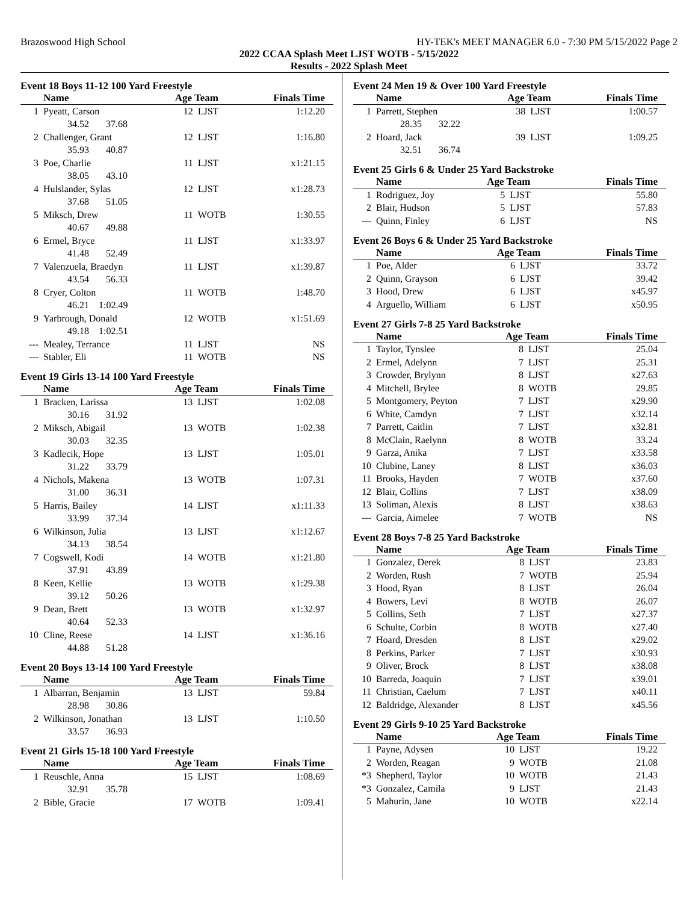Brazoswood High School HY-TEK's MEET MANAGER 6.0 - 7:30 PM 5/15/2022 Page 2
2022 CCAA Splash Meet LJST WOTB - 5/15/2022
Results - 2022 Splash Meet
Event 18 Boys 11-12 100 Yard Freestyle
| | Name | Age Team | | Finals Time |
| --- | --- | --- | --- | --- |
| 1 | Pyeatt, Carson | 12 | LJST | 1:12.20 |
| | 34.52 37.68 | | | |
| 2 | Challenger, Grant | 12 | LJST | 1:16.80 |
| | 35.93 40.87 | | | |
| 3 | Poe, Charlie | 11 | LJST | x1:21.15 |
| | 38.05 43.10 | | | |
| 4 | Hulslander, Sylas | 12 | LJST | x1:28.73 |
| | 37.68 51.05 | | | |
| 5 | Miksch, Drew | 11 | WOTB | 1:30.55 |
| | 40.67 49.88 | | | |
| 6 | Ermel, Bryce | 11 | LJST | x1:33.97 |
| | 41.48 52.49 | | | |
| 7 | Valenzuela, Braedyn | 11 | LJST | x1:39.87 |
| | 43.54 56.33 | | | |
| 8 | Cryer, Colton | 11 | WOTB | 1:48.70 |
| | 46.21 1:02.49 | | | |
| 9 | Yarbrough, Donald | 12 | WOTB | x1:51.69 |
| | 49.18 1:02.51 | | | |
| --- | Mealey, Terrance | 11 | LJST | NS |
| --- | Stabler, Eli | 11 | WOTB | NS |
Event 19 Girls 13-14 100 Yard Freestyle
| | Name | Age Team | | Finals Time |
| --- | --- | --- | --- | --- |
| 1 | Bracken, Larissa | 13 | LJST | 1:02.08 |
| | 30.16 31.92 | | | |
| 2 | Miksch, Abigail | 13 | WOTB | 1:02.38 |
| | 30.03 32.35 | | | |
| 3 | Kadlecik, Hope | 13 | LJST | 1:05.01 |
| | 31.22 33.79 | | | |
| 4 | Nichols, Makena | 13 | WOTB | 1:07.31 |
| | 31.00 36.31 | | | |
| 5 | Harris, Bailey | 14 | LJST | x1:11.33 |
| | 33.99 37.34 | | | |
| 6 | Wilkinson, Julia | 13 | LJST | x1:12.67 |
| | 34.13 38.54 | | | |
| 7 | Cogswell, Kodi | 14 | WOTB | x1:21.80 |
| | 37.91 43.89 | | | |
| 8 | Keen, Kellie | 13 | WOTB | x1:29.38 |
| | 39.12 50.26 | | | |
| 9 | Dean, Brett | 13 | WOTB | x1:32.97 |
| | 40.64 52.33 | | | |
| 10 | Cline, Reese | 14 | LJST | x1:36.16 |
| | 44.88 51.28 | | | |
Event 20 Boys 13-14 100 Yard Freestyle
| | Name | Age Team | | Finals Time |
| --- | --- | --- | --- | --- |
| 1 | Albarran, Benjamin | 13 | LJST | 59.84 |
| | 28.98 30.86 | | | |
| 2 | Wilkinson, Jonathan | 13 | LJST | 1:10.50 |
| | 33.57 36.93 | | | |
Event 21 Girls 15-18 100 Yard Freestyle
| | Name | Age Team | | Finals Time |
| --- | --- | --- | --- | --- |
| 1 | Reuschle, Anna | 15 | LJST | 1:08.69 |
| | 32.91 35.78 | | | |
| 2 | Bible, Gracie | 17 | WOTB | 1:09.41 |
Event 24 Men 19 & Over 100 Yard Freestyle
| | Name | Age Team | | Finals Time |
| --- | --- | --- | --- | --- |
| 1 | Parrett, Stephen | 38 | LJST | 1:00.57 |
| | 28.35 32.22 | | | |
| 2 | Hoard, Jack | 39 | LJST | 1:09.25 |
| | 32.51 36.74 | | | |
Event 25 Girls 6 & Under 25 Yard Backstroke
| | Name | Age Team | | Finals Time |
| --- | --- | --- | --- | --- |
| 1 | Rodriguez, Joy | 5 | LJST | 55.80 |
| 2 | Blair, Hudson | 5 | LJST | 57.83 |
| --- | Quinn, Finley | 6 | LJST | NS |
Event 26 Boys 6 & Under 25 Yard Backstroke
| | Name | Age Team | | Finals Time |
| --- | --- | --- | --- | --- |
| 1 | Poe, Alder | 6 | LJST | 33.72 |
| 2 | Quinn, Grayson | 6 | LJST | 39.42 |
| 3 | Hood, Drew | 6 | LJST | x45.97 |
| 4 | Arguello, William | 6 | LJST | x50.95 |
Event 27 Girls 7-8 25 Yard Backstroke
| | Name | Age Team | | Finals Time |
| --- | --- | --- | --- | --- |
| 1 | Taylor, Tynslee | 8 | LJST | 25.04 |
| 2 | Ermel, Adelynn | 7 | LJST | 25.31 |
| 3 | Crowder, Brylynn | 8 | LJST | x27.63 |
| 4 | Mitchell, Brylee | 8 | WOTB | 29.85 |
| 5 | Montgomery, Peyton | 7 | LJST | x29.90 |
| 6 | White, Camdyn | 7 | LJST | x32.14 |
| 7 | Parrett, Caitlin | 7 | LJST | x32.81 |
| 8 | McClain, Raelynn | 8 | WOTB | 33.24 |
| 9 | Garza, Anika | 7 | LJST | x33.58 |
| 10 | Clubine, Laney | 8 | LJST | x36.03 |
| 11 | Brooks, Hayden | 7 | WOTB | x37.60 |
| 12 | Blair, Collins | 7 | LJST | x38.09 |
| 13 | Soliman, Alexis | 8 | LJST | x38.63 |
| --- | Garcia, Aimelee | 7 | WOTB | NS |
Event 28 Boys 7-8 25 Yard Backstroke
| | Name | Age Team | | Finals Time |
| --- | --- | --- | --- | --- |
| 1 | Gonzalez, Derek | 8 | LJST | 23.83 |
| 2 | Worden, Rush | 7 | WOTB | 25.94 |
| 3 | Hood, Ryan | 8 | LJST | 26.04 |
| 4 | Bowers, Levi | 8 | WOTB | 26.07 |
| 5 | Collins, Seth | 7 | LJST | x27.37 |
| 6 | Schulte, Corbin | 8 | WOTB | x27.40 |
| 7 | Hoard, Dresden | 8 | LJST | x29.02 |
| 8 | Perkins, Parker | 7 | LJST | x30.93 |
| 9 | Oliver, Brock | 8 | LJST | x38.08 |
| 10 | Barreda, Joaquin | 7 | LJST | x39.01 |
| 11 | Christian, Caelum | 7 | LJST | x40.11 |
| 12 | Baldridge, Alexander | 8 | LJST | x45.56 |
Event 29 Girls 9-10 25 Yard Backstroke
| | Name | Age Team | | Finals Time |
| --- | --- | --- | --- | --- |
| 1 | Payne, Adysen | 10 | LJST | 19.22 |
| 2 | Worden, Reagan | 9 | WOTB | 21.08 |
| *3 | Shepherd, Taylor | 10 | WOTB | 21.43 |
| *3 | Gonzalez, Camila | 9 | LJST | 21.43 |
| 5 | Mahurin, Jane | 10 | WOTB | x22.14 |